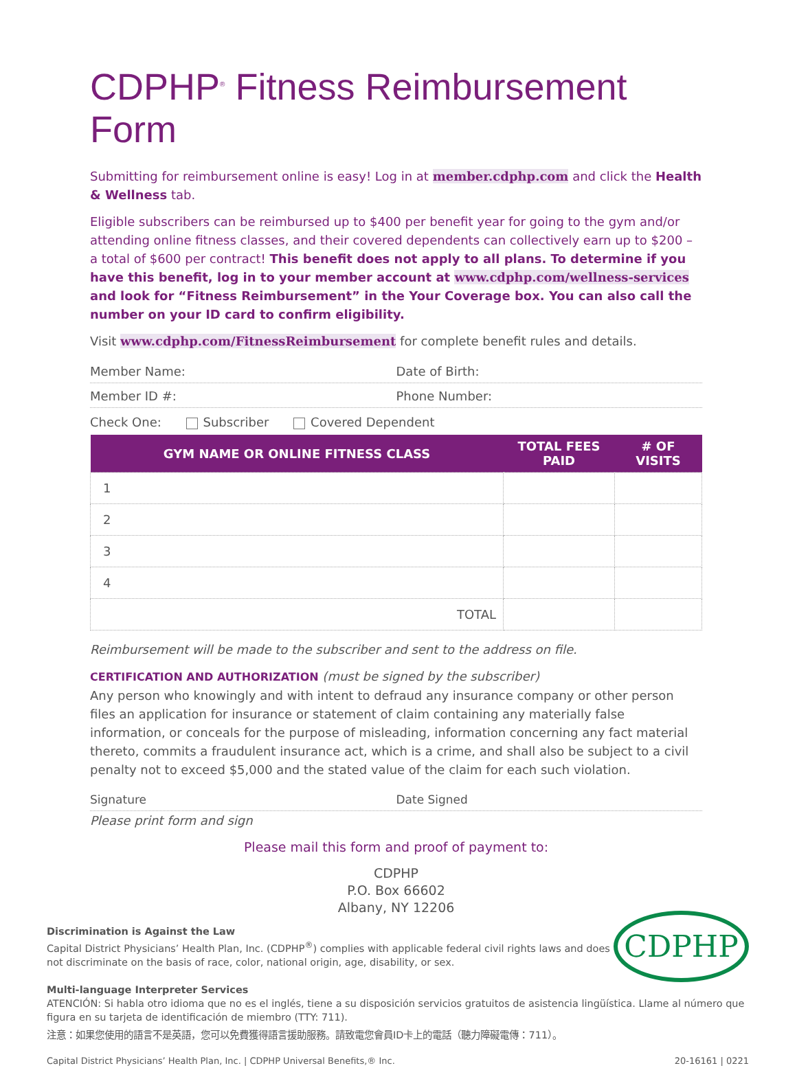CDPHP<sup>®</sup> Fitness Reimbursement Form
Submitting for reimbursement online is easy! Log in at member.cdphp.com and click the Health & Wellness tab.
Eligible subscribers can be reimbursed up to $400 per benefit year for going to the gym and/or attending online fitness classes, and their covered dependents can collectively earn up to $200 – a total of $600 per contract! This benefit does not apply to all plans. To determine if you have this benefit, log in to your member account at www.cdphp.com/wellness-services and look for “Fitness Reimbursement” in the Your Coverage box. You can also call the number on your ID card to confirm eligibility.
Visit www.cdphp.com/FitnessReimbursement for complete benefit rules and details.
Member Name: Date of Birth:
Member ID #: Phone Number:
Check One: Subscriber Covered Dependent
| GYM NAME OR ONLINE FITNESS CLASS | TOTAL FEES PAID | # OF VISITS |
| --- | --- | --- |
| 1 | | |
| 2 | | |
| 3 | | |
| 4 | | |
| TOTAL | | |
Reimbursement will be made to the subscriber and sent to the address on file.
CERTIFICATION AND AUTHORIZATION (must be signed by the subscriber)
Any person who knowingly and with intent to defraud any insurance company or other person files an application for insurance or statement of claim containing any materially false information, or conceals for the purpose of misleading, information concerning any fact material thereto, commits a fraudulent insurance act, which is a crime, and shall also be subject to a civil penalty not to exceed $5,000 and the stated value of the claim for each such violation.
Signature Date Signed
Please print form and sign
Please mail this form and proof of payment to:
CDPHP
P.O. Box 66602
Albany, NY 12206
CDPHP
Discrimination is Against the Law
Capital District Physicians’ Health Plan, Inc. (CDPHP<sup>®</sup>) complies with applicable federal civil rights laws and does not discriminate on the basis of race, color, national origin, age, disability, or sex.
Multi-language Interpreter Services
ATENCIÓN: Si habla otro idioma que no es el inglés, tiene a su disposición servicios gratuitos de asistencia lingüística. Llame al número que figura en su tarjeta de identificación de miembro (TTY: 711).
注意：如果您使用的語言不是英語，您可以免費獲得語言援助服務。請致電您會員ID卡上的電話（聽力障礙電傳：711）。
Capital District Physicians’ Health Plan, Inc. | CDPHP Universal Benefits,® Inc. 20-16161 | 0221